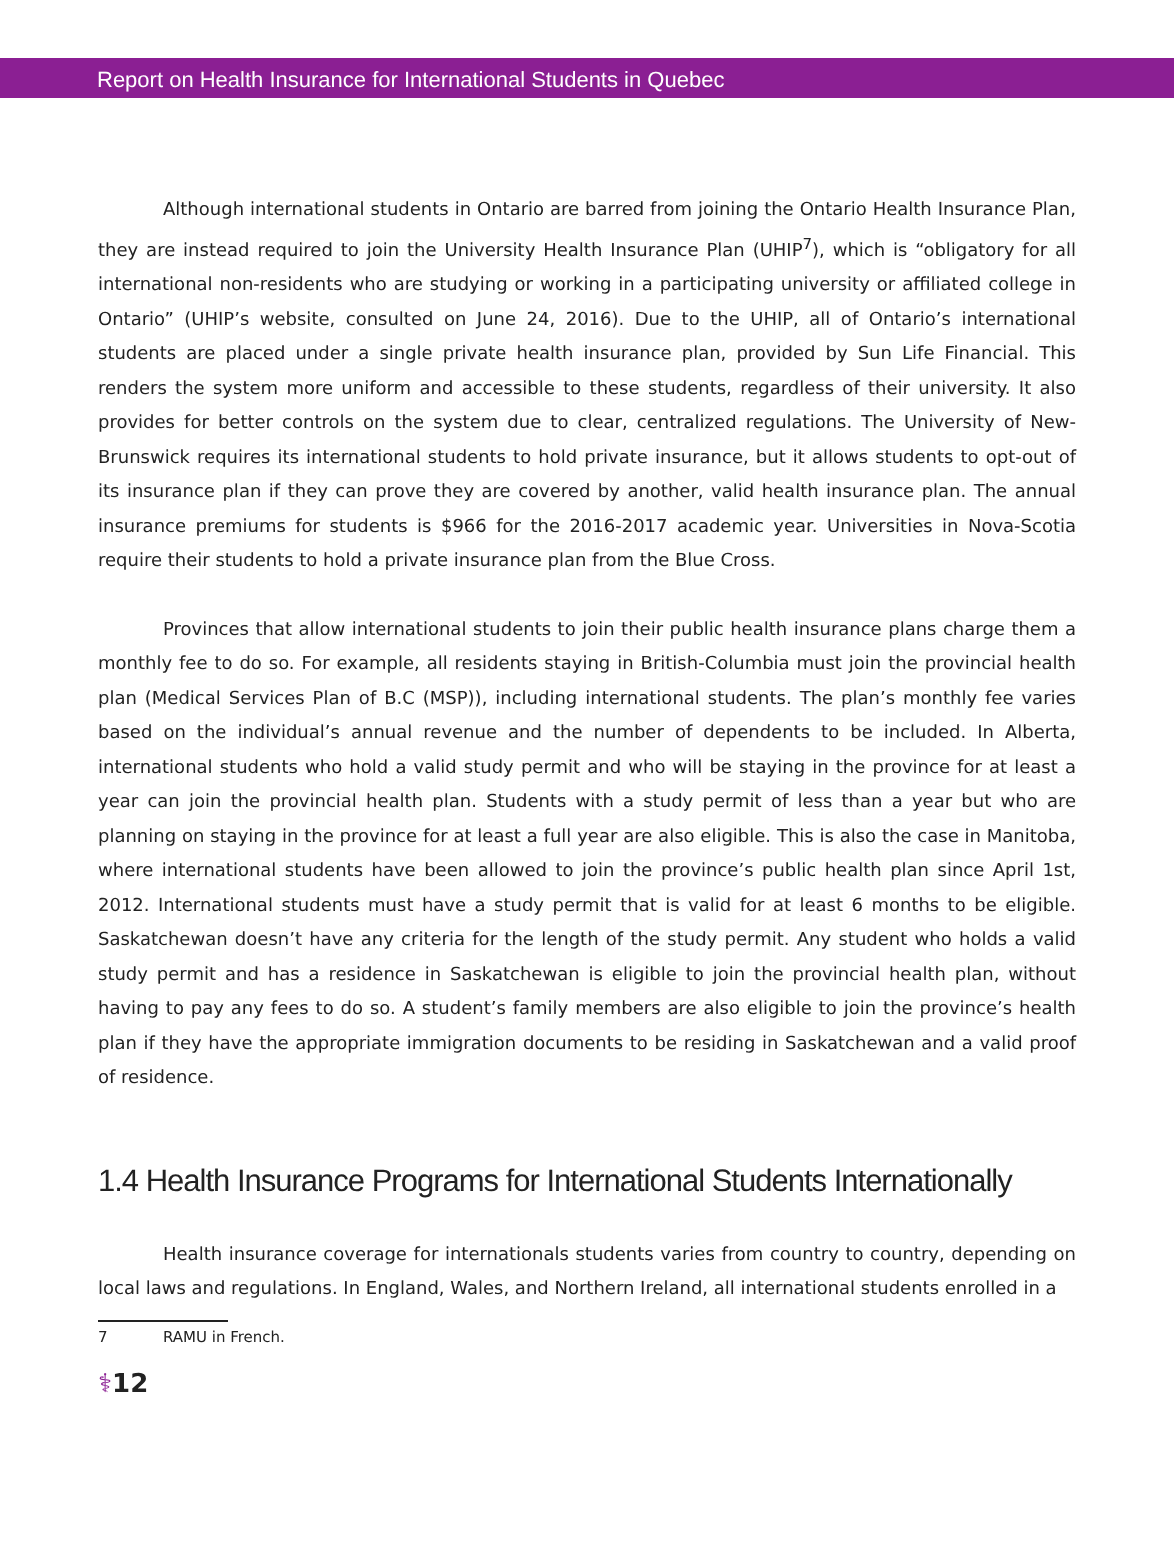Report on Health Insurance for International Students in Quebec
Although international students in Ontario are barred from joining the Ontario Health Insurance Plan, they are instead required to join the University Health Insurance Plan (UHIP<sup>7</sup>), which is “obligatory for all international non-residents who are studying or working in a participating university or affiliated college in Ontario” (UHIP’s website, consulted on June 24, 2016). Due to the UHIP, all of Ontario’s international students are placed under a single private health insurance plan, provided by Sun Life Financial. This renders the system more uniform and accessible to these students, regardless of their university. It also provides for better controls on the system due to clear, centralized regulations. The University of New-Brunswick requires its international students to hold private insurance, but it allows students to opt-out of its insurance plan if they can prove they are covered by another, valid health insurance plan. The annual insurance premiums for students is $966 for the 2016-2017 academic year. Universities in Nova-Scotia require their students to hold a private insurance plan from the Blue Cross.
Provinces that allow international students to join their public health insurance plans charge them a monthly fee to do so. For example, all residents staying in British-Columbia must join the provincial health plan (Medical Services Plan of B.C (MSP)), including international students. The plan’s monthly fee varies based on the individual’s annual revenue and the number of dependents to be included. In Alberta, international students who hold a valid study permit and who will be staying in the province for at least a year can join the provincial health plan. Students with a study permit of less than a year but who are planning on staying in the province for at least a full year are also eligible. This is also the case in Manitoba, where international students have been allowed to join the province’s public health plan since April 1st, 2012. International students must have a study permit that is valid for at least 6 months to be eligible. Saskatchewan doesn’t have any criteria for the length of the study permit. Any student who holds a valid study permit and has a residence in Saskatchewan is eligible to join the provincial health plan, without having to pay any fees to do so. A student’s family members are also eligible to join the province’s health plan if they have the appropriate immigration documents to be residing in Saskatchewan and a valid proof of residence.
1.4 Health Insurance Programs for International Students Internationally
Health insurance coverage for internationals students varies from country to country, depending on local laws and regulations. In England, Wales, and Northern Ireland, all international students enrolled in a
7 RAMU in French.
⚕12